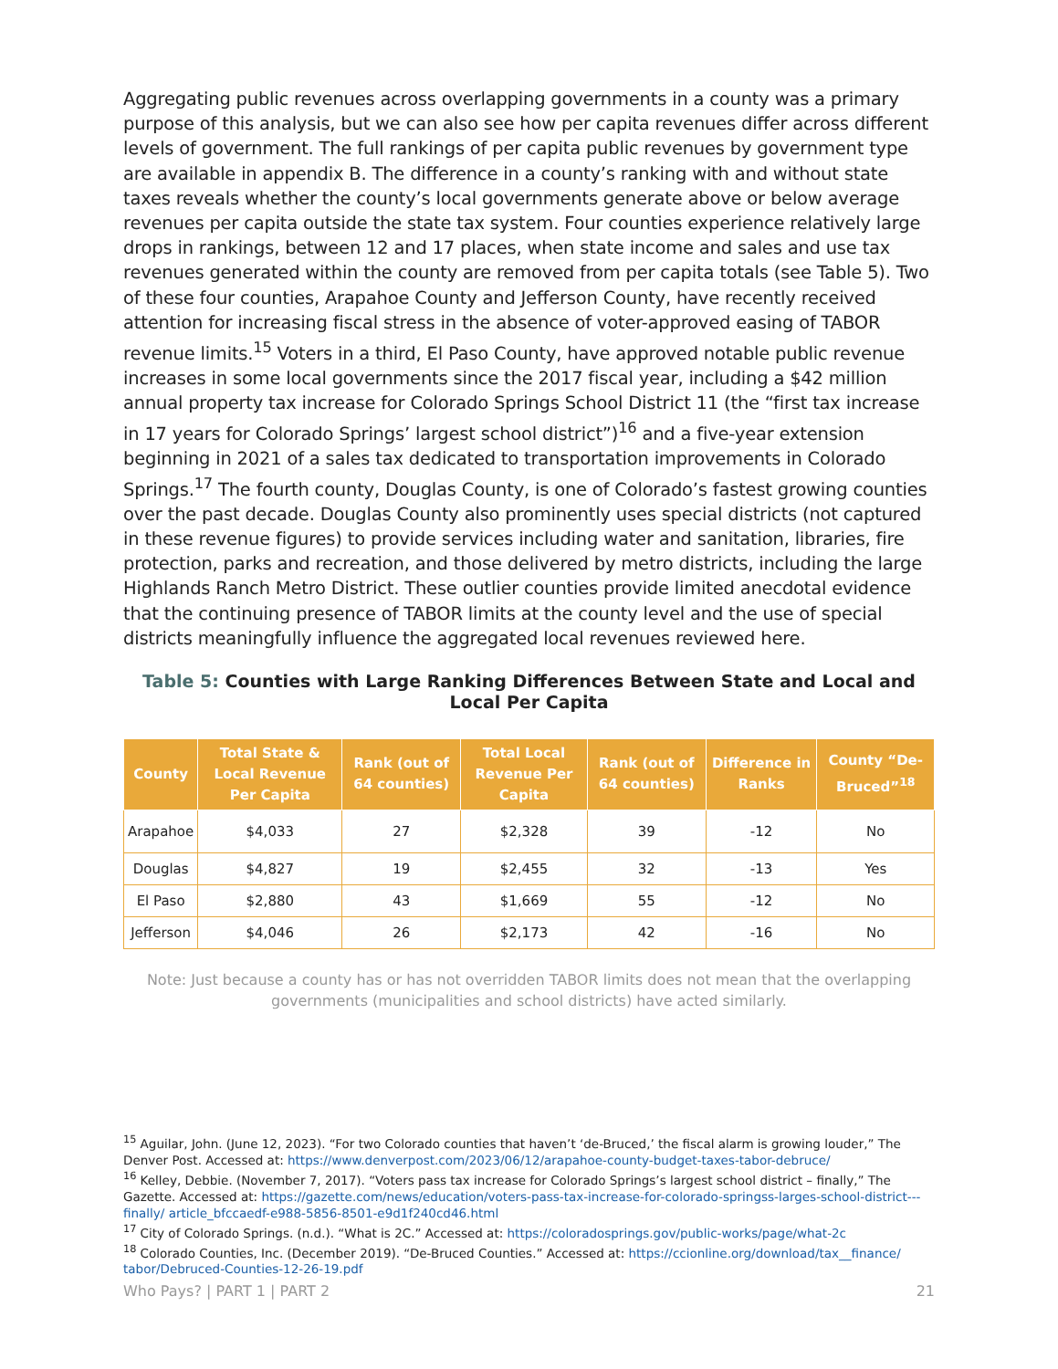Aggregating public revenues across overlapping governments in a county was a primary purpose of this analysis, but we can also see how per capita revenues differ across different levels of government. The full rankings of per capita public revenues by government type are available in appendix B. The difference in a county’s ranking with and without state taxes reveals whether the county’s local governments generate above or below average revenues per capita outside the state tax system. Four counties experience relatively large drops in rankings, between 12 and 17 places, when state income and sales and use tax revenues generated within the county are removed from per capita totals (see Table 5). Two of these four counties, Arapahoe County and Jefferson County, have recently received attention for increasing fiscal stress in the absence of voter-approved easing of TABOR revenue limits.<sup>15</sup> Voters in a third, El Paso County, have approved notable public revenue increases in some local governments since the 2017 fiscal year, including a $42 million annual property tax increase for Colorado Springs School District 11 (the “first tax increase in 17 years for Colorado Springs’ largest school district”)<sup>16</sup> and a five-year extension beginning in 2021 of a sales tax dedicated to transportation improvements in Colorado Springs.<sup>17</sup> The fourth county, Douglas County, is one of Colorado’s fastest growing counties over the past decade. Douglas County also prominently uses special districts (not captured in these revenue figures) to provide services including water and sanitation, libraries, fire protection, parks and recreation, and those delivered by metro districts, including the large Highlands Ranch Metro District. These outlier counties provide limited anecdotal evidence that the continuing presence of TABOR limits at the county level and the use of special districts meaningfully influence the aggregated local revenues reviewed here.
Table 5: Counties with Large Ranking Differences Between State and Local and Local Per Capita
| County | Total State & Local Revenue Per Capita | Rank (out of 64 counties) | Total Local Revenue Per Capita | Rank (out of 64 counties) | Difference in Ranks | County “De-Bruced”<sup>18</sup> |
| --- | --- | --- | --- | --- | --- | --- |
| Arapahoe | $4,033 | 27 | $2,328 | 39 | -12 | No |
| Douglas | $4,827 | 19 | $2,455 | 32 | -13 | Yes |
| El Paso | $2,880 | 43 | $1,669 | 55 | -12 | No |
| Jefferson | $4,046 | 26 | $2,173 | 42 | -16 | No |
Note: Just because a county has or has not overridden TABOR limits does not mean that the overlapping governments (municipalities and school districts) have acted similarly.
<sup>15</sup> Aguilar, John. (June 12, 2023). “For two Colorado counties that haven’t ‘de-Bruced,’ the fiscal alarm is growing louder,” The Denver Post. Accessed at: https://www.denverpost.com/2023/06/12/arapahoe-county-budget-taxes-tabor-debruce/
<sup>16</sup> Kelley, Debbie. (November 7, 2017). “Voters pass tax increase for Colorado Springs’s largest school district – finally,” The Gazette. Accessed at: https://gazette.com/news/education/voters-pass-tax-increase-for-colorado-springss-larges-school-district---finally/ article_bfccaedf-e988-5856-8501-e9d1f240cd46.html
<sup>17</sup> City of Colorado Springs. (n.d.). “What is 2C.” Accessed at: https://coloradosprings.gov/public-works/page/what-2c
<sup>18</sup> Colorado Counties, Inc. (December 2019). “De-Bruced Counties.” Accessed at: https://ccionline.org/download/tax__finance/ tabor/Debruced-Counties-12-26-19.pdf
Who Pays? | PART 1 | PART 2 21